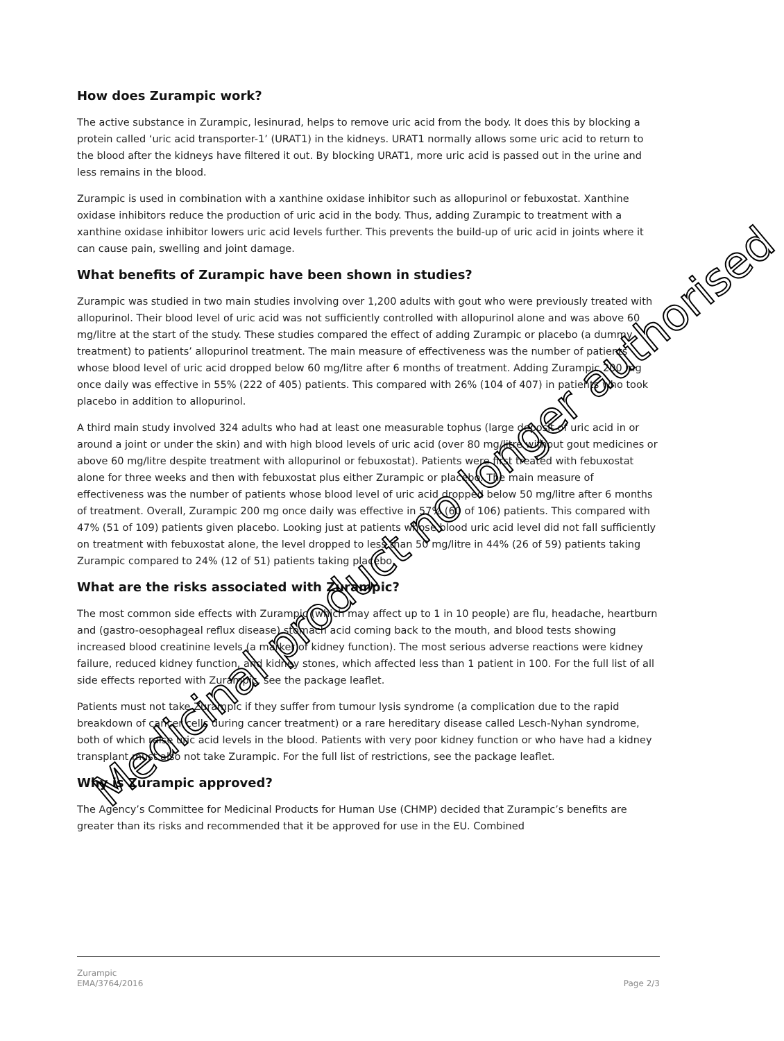How does Zurampic work?
The active substance in Zurampic, lesinurad, helps to remove uric acid from the body. It does this by blocking a protein called ‘uric acid transporter-1’ (URAT1) in the kidneys. URAT1 normally allows some uric acid to return to the blood after the kidneys have filtered it out. By blocking URAT1, more uric acid is passed out in the urine and less remains in the blood.
Zurampic is used in combination with a xanthine oxidase inhibitor such as allopurinol or febuxostat. Xanthine oxidase inhibitors reduce the production of uric acid in the body. Thus, adding Zurampic to treatment with a xanthine oxidase inhibitor lowers uric acid levels further. This prevents the build-up of uric acid in joints where it can cause pain, swelling and joint damage.
What benefits of Zurampic have been shown in studies?
Zurampic was studied in two main studies involving over 1,200 adults with gout who were previously treated with allopurinol. Their blood level of uric acid was not sufficiently controlled with allopurinol alone and was above 60 mg/litre at the start of the study. These studies compared the effect of adding Zurampic or placebo (a dummy treatment) to patients’ allopurinol treatment. The main measure of effectiveness was the number of patients whose blood level of uric acid dropped below 60 mg/litre after 6 months of treatment. Adding Zurampic 200 mg once daily was effective in 55% (222 of 405) patients. This compared with 26% (104 of 407) in patients who took placebo in addition to allopurinol.
A third main study involved 324 adults who had at least one measurable tophus (large deposit of uric acid in or around a joint or under the skin) and with high blood levels of uric acid (over 80 mg/litre without gout medicines or above 60 mg/litre despite treatment with allopurinol or febuxostat). Patients were first treated with febuxostat alone for three weeks and then with febuxostat plus either Zurampic or placebo. The main measure of effectiveness was the number of patients whose blood level of uric acid dropped below 50 mg/litre after 6 months of treatment. Overall, Zurampic 200 mg once daily was effective in 57% (60 of 106) patients. This compared with 47% (51 of 109) patients given placebo. Looking just at patients whose blood uric acid level did not fall sufficiently on treatment with febuxostat alone, the level dropped to less than 50 mg/litre in 44% (26 of 59) patients taking Zurampic compared to 24% (12 of 51) patients taking placebo.
What are the risks associated with Zurampic?
The most common side effects with Zurampic (which may affect up to 1 in 10 people) are flu, headache, heartburn and (gastro-oesophageal reflux disease) stomach acid coming back to the mouth, and blood tests showing increased blood creatinine levels (a marker of kidney function). The most serious adverse reactions were kidney failure, reduced kidney function, and kidney stones, which affected less than 1 patient in 100. For the full list of all side effects reported with Zurampic, see the package leaflet.
Patients must not take Zurampic if they suffer from tumour lysis syndrome (a complication due to the rapid breakdown of cancer cells during cancer treatment) or a rare hereditary disease called Lesch-Nyhan syndrome, both of which raise uric acid levels in the blood. Patients with very poor kidney function or who have had a kidney transplant must also not take Zurampic. For the full list of restrictions, see the package leaflet.
Why is Zurampic approved?
The Agency’s Committee for Medicinal Products for Human Use (CHMP) decided that Zurampic’s benefits are greater than its risks and recommended that it be approved for use in the EU. Combined
Medicinal product no longer authorised
Zurampic
EMA/3764/2016
Page 2/3